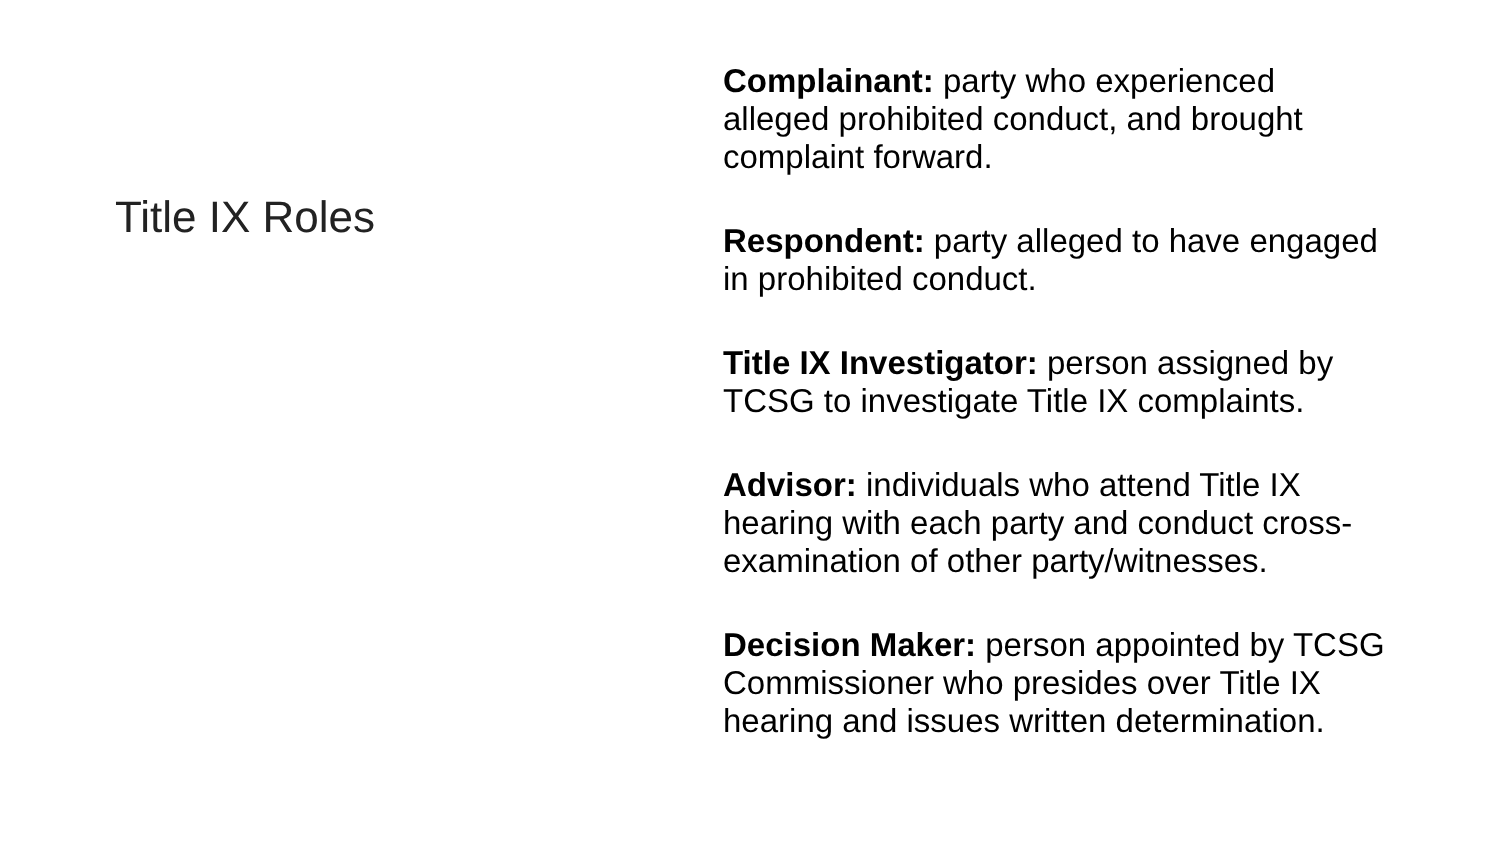Title IX Roles
Complainant: party who experienced alleged prohibited conduct, and brought complaint forward.
Respondent: party alleged to have engaged in prohibited conduct.
Title IX Investigator: person assigned by TCSG to investigate Title IX complaints.
Advisor: individuals who attend Title IX hearing with each party and conduct cross-examination of other party/witnesses.
Decision Maker: person appointed by TCSG Commissioner who presides over Title IX hearing and issues written determination.